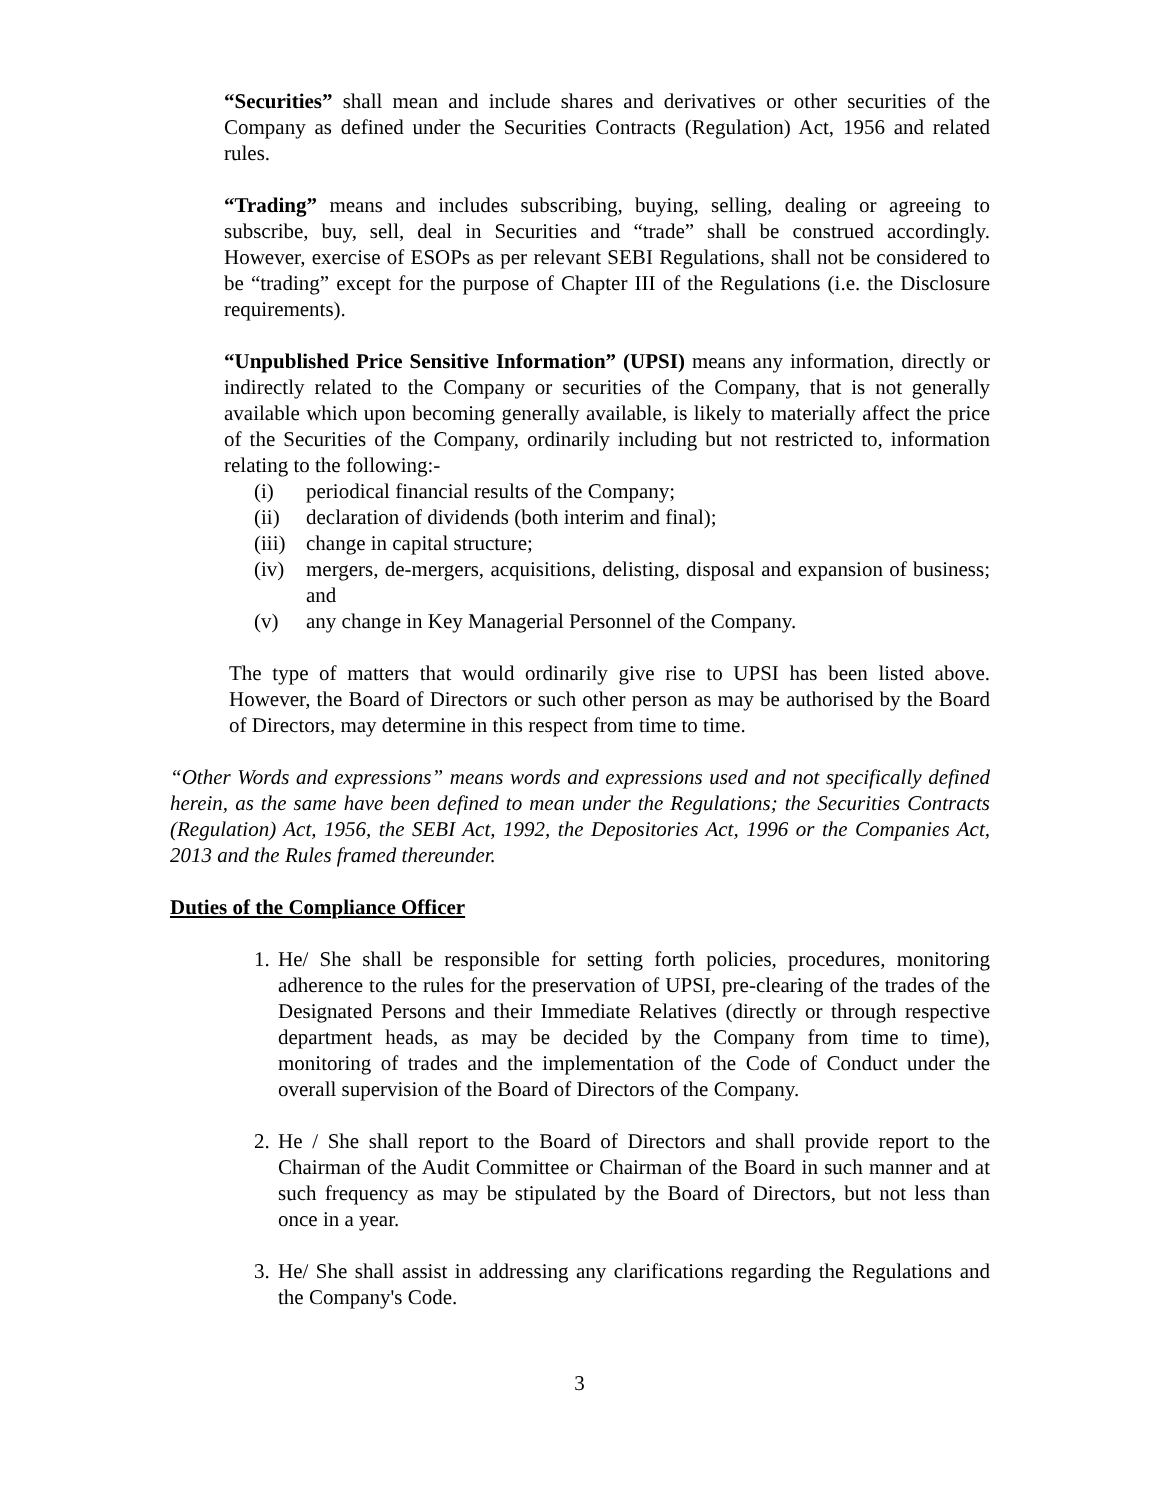“Securities” shall mean and include shares and derivatives or other securities of the Company as defined under the Securities Contracts (Regulation) Act, 1956 and related rules.
“Trading” means and includes subscribing, buying, selling, dealing or agreeing to subscribe, buy, sell, deal in Securities and “trade” shall be construed accordingly. However, exercise of ESOPs as per relevant SEBI Regulations, shall not be considered to be “trading” except for the purpose of Chapter III of the Regulations (i.e. the Disclosure requirements).
“Unpublished Price Sensitive Information” (UPSI) means any information, directly or indirectly related to the Company or securities of the Company, that is not generally available which upon becoming generally available, is likely to materially affect the price of the Securities of the Company, ordinarily including but not restricted to, information relating to the following:-
(i) periodical financial results of the Company;
(ii) declaration of dividends (both interim and final);
(iii) change in capital structure;
(iv) mergers, de-mergers, acquisitions, delisting, disposal and expansion of business; and
(v) any change in Key Managerial Personnel of the Company.
The type of matters that would ordinarily give rise to UPSI has been listed above. However, the Board of Directors or such other person as may be authorised by the Board of Directors, may determine in this respect from time to time.
“Other Words and expressions” means words and expressions used and not specifically defined herein, as the same have been defined to mean under the Regulations; the Securities Contracts (Regulation) Act, 1956, the SEBI Act, 1992, the Depositories Act, 1996 or the Companies Act, 2013 and the Rules framed thereunder.
Duties of the Compliance Officer
1. He/ She shall be responsible for setting forth policies, procedures, monitoring adherence to the rules for the preservation of UPSI, pre-clearing of the trades of the Designated Persons and their Immediate Relatives (directly or through respective department heads, as may be decided by the Company from time to time), monitoring of trades and the implementation of the Code of Conduct under the overall supervision of the Board of Directors of the Company.
2. He / She shall report to the Board of Directors and shall provide report to the Chairman of the Audit Committee or Chairman of the Board in such manner and at such frequency as may be stipulated by the Board of Directors, but not less than once in a year.
3. He/ She shall assist in addressing any clarifications regarding the Regulations and the Company's Code.
3